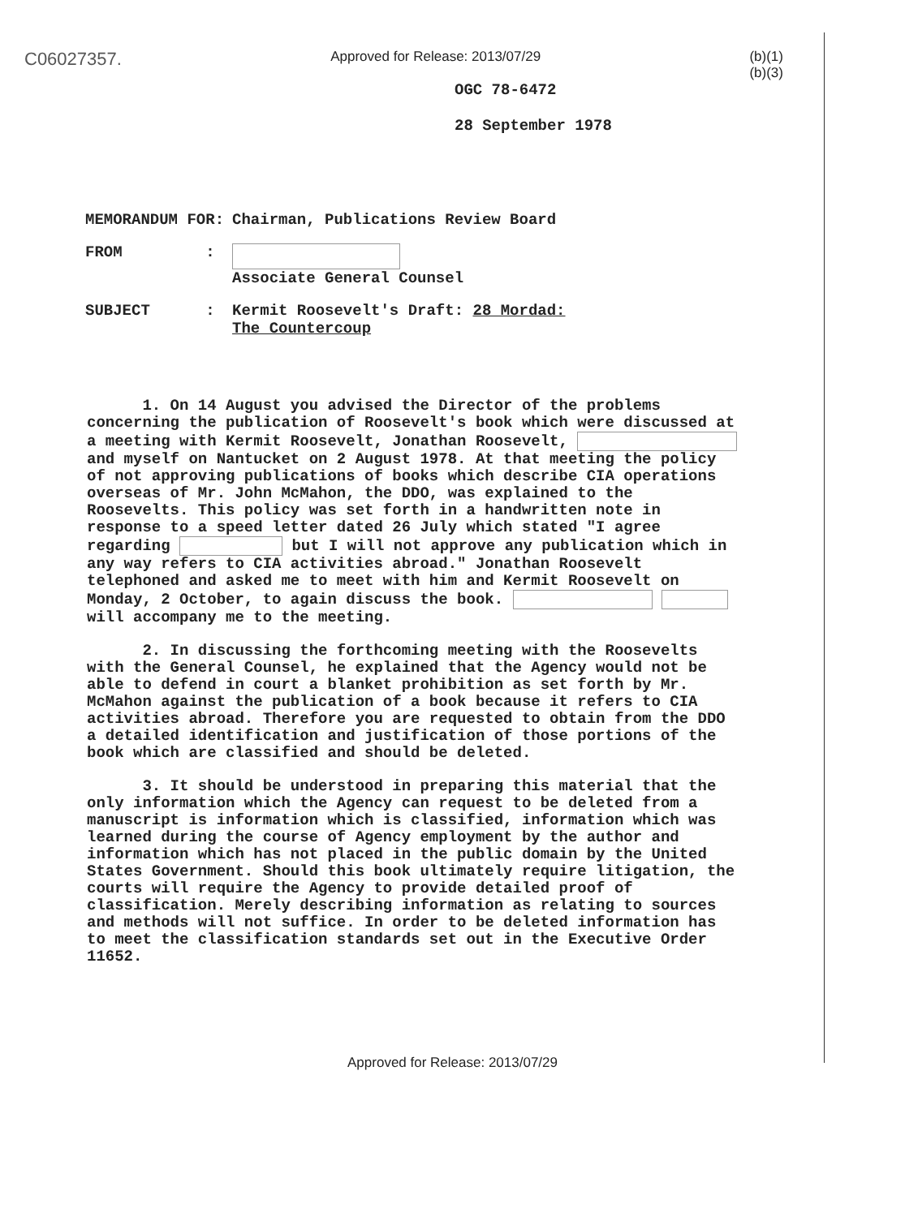C06027357. Approved for Release: 2013/07/29 (b)(1)
(b)(3)
OGC 78-6472
28 September 1978
| MEMORANDUM FOR: | Chairman, Publications Review Board |
| FROM : | Associate General Counsel |
| SUBJECT : | Kermit Roosevelt's Draft: 28 Mordad: The Countercoup |
1. On 14 August you advised the Director of the problems concerning the publication of Roosevelt's book which were discussed at a meeting with Kermit Roosevelt, Jonathan Roosevelt, and myself on Nantucket on 2 August 1978. At that meeting the policy of not approving publications of books which describe CIA operations overseas of Mr. John McMahon, the DDO, was explained to the Roosevelts. This policy was set forth in a handwritten note in response to a speed letter dated 26 July which stated "I agree regarding but I will not approve any publication which in any way refers to CIA activities abroad." Jonathan Roosevelt telephoned and asked me to meet with him and Kermit Roosevelt on Monday, 2 October, to again discuss the book. will accompany me to the meeting.
2. In discussing the forthcoming meeting with the Roosevelts with the General Counsel, he explained that the Agency would not be able to defend in court a blanket prohibition as set forth by Mr. McMahon against the publication of a book because it refers to CIA activities abroad. Therefore you are requested to obtain from the DDO a detailed identification and justification of those portions of the book which are classified and should be deleted.
3. It should be understood in preparing this material that the only information which the Agency can request to be deleted from a manuscript is information which is classified, information which was learned during the course of Agency employment by the author and information which has not placed in the public domain by the United States Government. Should this book ultimately require litigation, the courts will require the Agency to provide detailed proof of classification. Merely describing information as relating to sources and methods will not suffice. In order to be deleted information has to meet the classification standards set out in the Executive Order 11652.
Approved for Release: 2013/07/29